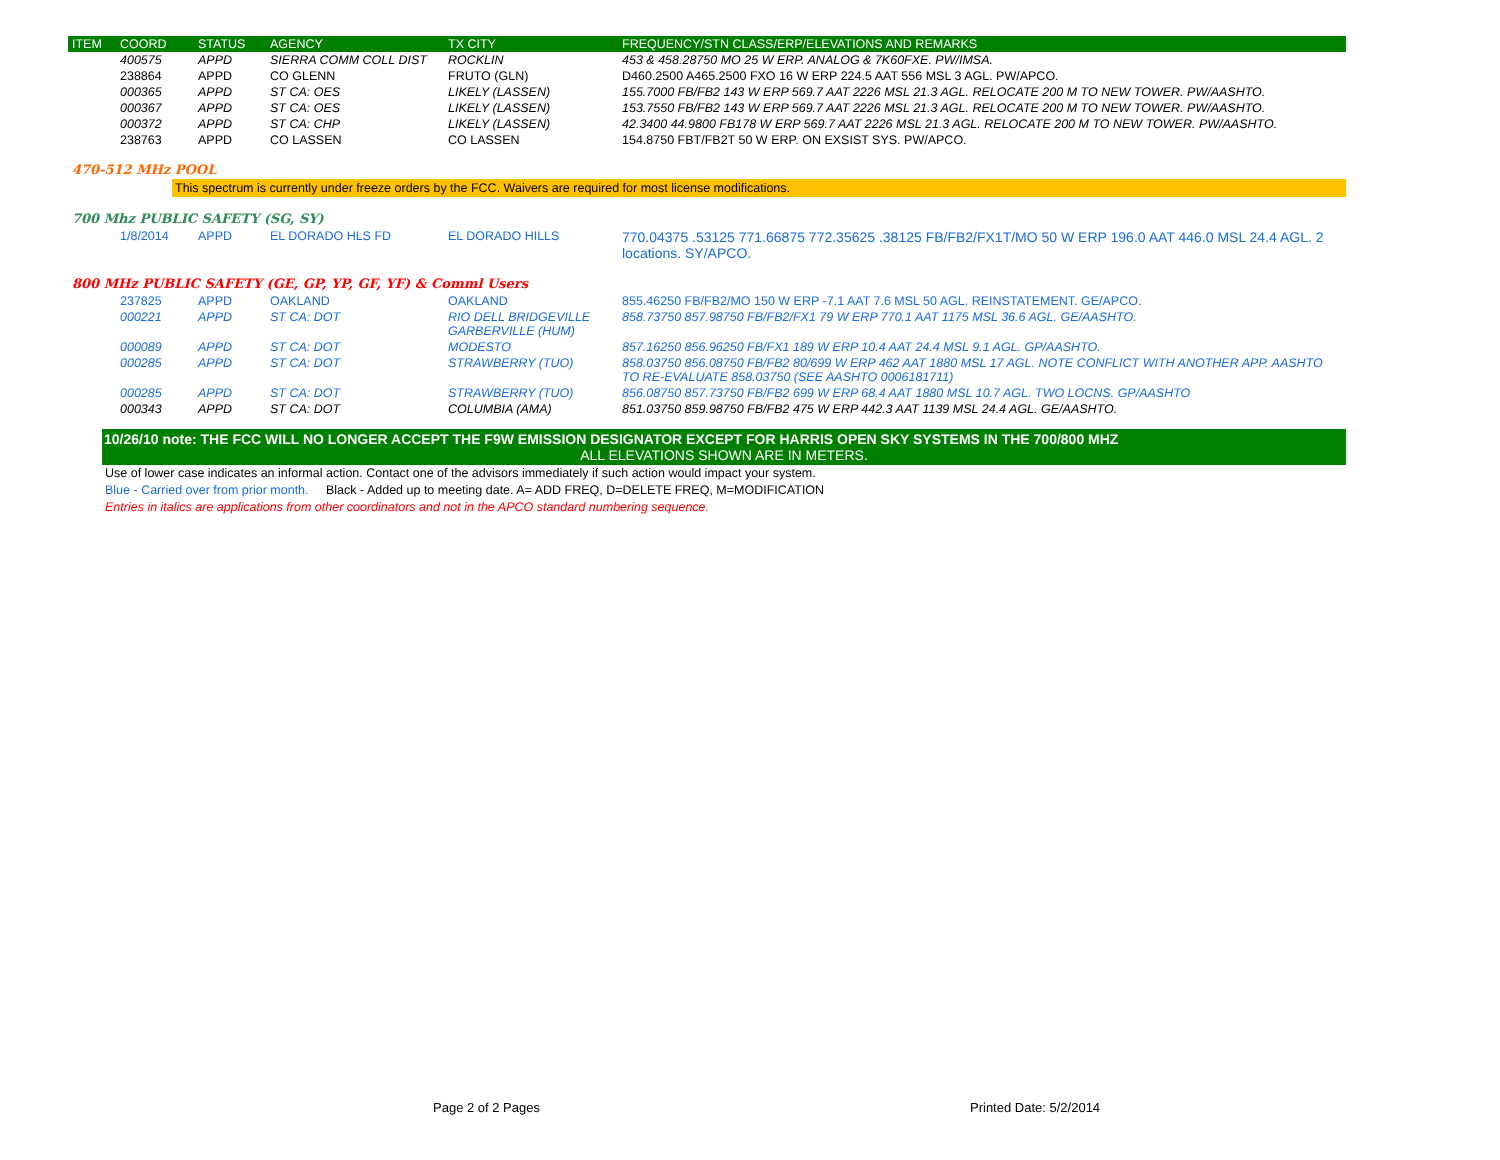| ITEM | COORD | STATUS | AGENCY | TX CITY | FREQUENCY/STN CLASS/ERP/ELEVATIONS AND REMARKS |
| --- | --- | --- | --- | --- | --- |
| | 400575 | APPD | SIERRA COMM COLL DIST | ROCKLIN | 453 & 458.28750 MO 25 W ERP. ANALOG & 7K60FXE. PW/IMSA. |
| | 238864 | APPD | CO GLENN | FRUTO (GLN) | D460.2500 A465.2500 FXO 16 W ERP 224.5 AAT 556 MSL 3 AGL. PW/APCO. |
| | 000365 | APPD | ST CA: OES | LIKELY (LASSEN) | 155.7000 FB/FB2 143 W ERP 569.7 AAT 2226 MSL 21.3 AGL. RELOCATE 200 M TO NEW TOWER. PW/AASHTO. |
| | 000367 | APPD | ST CA: OES | LIKELY (LASSEN) | 153.7550 FB/FB2 143 W ERP 569.7 AAT 2226 MSL 21.3 AGL. RELOCATE 200 M TO NEW TOWER. PW/AASHTO. |
| | 000372 | APPD | ST CA: CHP | LIKELY (LASSEN) | 42.3400 44.9800 FB178 W ERP 569.7 AAT 2226 MSL 21.3 AGL. RELOCATE 200 M TO NEW TOWER. PW/AASHTO. |
| | 238763 | APPD | CO LASSEN | CO LASSEN | 154.8750 FBT/FB2T 50 W ERP. ON EXSIST SYS. PW/APCO. |
470-512 MHz POOL
This spectrum is currently under freeze orders by the FCC. Waivers are required for most license modifications.
700 Mhz PUBLIC SAFETY (SG, SY)
| | 1/8/2014 | APPD | EL DORADO HLS FD | EL DORADO HILLS | 770.04375 .53125 771.66875 772.35625 .38125 FB/FB2/FX1T/MO 50 W ERP 196.0 AAT 446.0 MSL 24.4 AGL. 2 locations. SY/APCO. |
800 MHz PUBLIC SAFETY (GE, GP, YP, GF, YF) & Comml Users
| | 237825 | APPD | OAKLAND | OAKLAND | 855.46250 FB/FB2/MO 150 W ERP -7.1 AAT 7.6 MSL 50 AGL. REINSTATEMENT. GE/APCO. |
| | 000221 | APPD | ST CA: DOT | RIO DELL BRIDGEVILLE GARBERVILLE (HUM) | 858.73750 857.98750 FB/FB2/FX1 79 W ERP 770.1 AAT 1175 MSL 36.6 AGL. GE/AASHTO. |
| | 000089 | APPD | ST CA: DOT | MODESTO | 857.16250 856.96250 FB/FX1 189 W ERP 10.4 AAT 24.4 MSL 9.1 AGL. GP/AASHTO. |
| | 000285 | APPD | ST CA: DOT | STRAWBERRY (TUO) | 858.03750 856.08750 FB/FB2 80/699 W ERP 462 AAT 1880 MSL 17 AGL. NOTE CONFLICT WITH ANOTHER APP. AASHTO TO RE-EVALUATE 858.03750 (SEE AASHTO 0006181711) |
| | 000285 | APPD | ST CA: DOT | STRAWBERRY (TUO) | 856.08750 857.73750 FB/FB2 699 W ERP 68.4 AAT 1880 MSL 10.7 AGL. TWO LOCNS. GP/AASHTO |
| | 000343 | APPD | ST CA: DOT | COLUMBIA (AMA) | 851.03750 859.98750 FB/FB2 475 W ERP 442.3 AAT 1139 MSL 24.4 AGL. GE/AASHTO. |
10/26/10 note: THE FCC WILL NO LONGER ACCEPT THE F9W EMISSION DESIGNATOR EXCEPT FOR HARRIS OPEN SKY SYSTEMS IN THE 700/800 MHZ
ALL ELEVATIONS SHOWN ARE IN METERS.
Use of lower case indicates an informal action. Contact one of the advisors immediately if such action would impact your system.
Blue - Carried over from prior month. Black - Added up to meeting date. A= ADD FREQ, D=DELETE FREQ, M=MODIFICATION
Entries in italics are applications from other coordinators and not in the APCO standard numbering sequence.
Page 2 of 2 Pages Printed Date: 5/2/2014